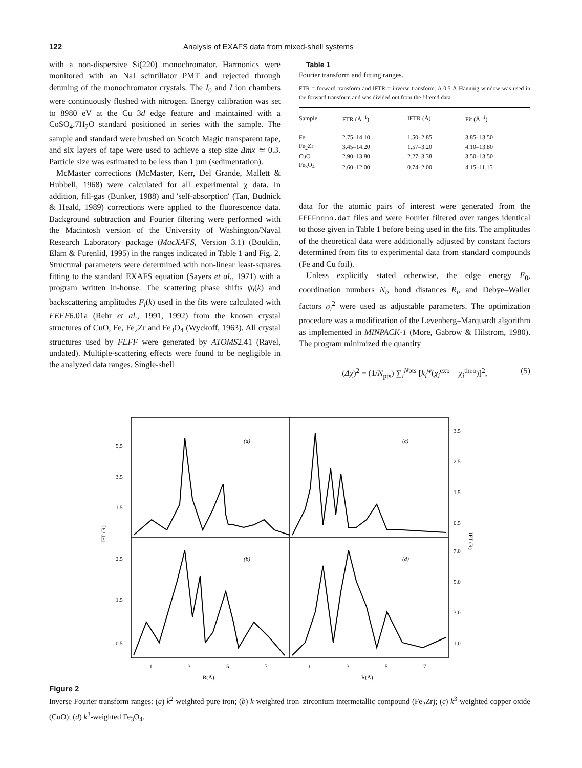122 Analysis of EXAFS data from mixed-shell systems
with a non-dispersive Si(220) monochromator. Harmonics were monitored with an NaI scintillator PMT and rejected through detuning of the monochromator crystals. The I<sub>0</sub> and I ion chambers were continuously flushed with nitrogen. Energy calibration was set to 8980 eV at the Cu 3d edge feature and maintained with a CoSO<sub>4</sub>.7H<sub>2</sub>O standard positioned in series with the sample. The sample and standard were brushed on Scotch Magic transparent tape, and six layers of tape were used to achieve a step size Δmx ≃ 0.3. Particle size was estimated to be less than 1 µm (sedimentation).
McMaster corrections (McMaster, Kerr, Del Grande, Mallett & Hubbell, 1968) were calculated for all experimental χ data. In addition, fill-gas (Bunker, 1988) and 'self-absorption' (Tan, Budnick & Heald, 1989) corrections were applied to the fluorescence data. Background subtraction and Fourier filtering were performed with the Macintosh version of the University of Washington/Naval Research Laboratory package (MacXAFS, Version 3.1) (Bouldin, Elam & Furenlid, 1995) in the ranges indicated in Table 1 and Fig. 2. Structural parameters were determined with non-linear least-squares fitting to the standard EXAFS equation (Sayers et al., 1971) with a program written in-house. The scattering phase shifts ψ<sub>i</sub>(k) and backscattering amplitudes F<sub>i</sub>(k) used in the fits were calculated with FEFF6.01a (Rehr et al., 1991, 1992) from the known crystal structures of CuO, Fe, Fe<sub>2</sub>Zr and Fe<sub>3</sub>O<sub>4</sub> (Wyckoff, 1963). All crystal structures used by FEFF were generated by ATOMS2.41 (Ravel, undated). Multiple-scattering effects were found to be negligible in the analyzed data ranges. Single-shell
Table 1
Fourier transform and fitting ranges.
FTR = forward transform and IFTR = inverse transform. A 0.5 Å Hanning window was used in the forward transform and was divided out from the filtered data.
| Sample | FTR (Å<sup>−1</sup>) | IFTR (Å) | Fit (Å<sup>−1</sup>) |
| --- | --- | --- | --- |
| Fe | 2.75–14.10 | 1.50–2.85 | 3.85–13.50 |
| Fe<sub>2</sub>Zr | 3.45–14.20 | 1.57–3.20 | 4.10–13.80 |
| CuO | 2.90–13.80 | 2.27–3.38 | 3.50–13.50 |
| Fe<sub>3</sub>O<sub>4</sub> | 2.60–12.00 | 0.74–2.00 | 4.15–11.15 |
data for the atomic pairs of interest were generated from the FEFFnnnn.dat files and were Fourier filtered over ranges identical to those given in Table 1 before being used in the fits. The amplitudes of the theoretical data were additionally adjusted by constant factors determined from fits to experimental data from standard compounds (Fe and Cu foil).
Unless explicitly stated otherwise, the edge energy E<sub>0</sub>, coordination numbers N<sub>i</sub>, bond distances R<sub>i</sub>, and Debye–Waller factors σ<sub>i</sub><sup>2</sup> were used as adjustable parameters. The optimization procedure was a modification of the Levenberg–Marquardt algorithm as implemented in MINPACK-1 (More, Gabrow & Hilstrom, 1980). The program minimized the quantity
(Δχ)<sup>2</sup> = (1/N<sub>pts</sub>) ∑<sub>i</sub><sup>Npts</sup> [k<sub>i</sub><sup>w</sup>(χ<sub>i</sub><sup>exp</sup> − χ<sub>i</sub><sup>theo</sup>)]<sup>2</sup>, (5)
5.5
3.5
1.5
2.5
1.5
0.5
3.5
2.5
1.5
0.5
7.0
5.0
3.0
1.0
(a)
(c)
(b)
(d)
1
3
5
7
1
3
5
7
R(Å)
R(Å)
IFT (R)
IFT (R)
Figure 2
Inverse Fourier transform ranges: (a) k<sup>2</sup>-weighted pure iron; (b) k-weighted iron–zirconium intermetallic compound (Fe<sub>2</sub>Zr); (c) k<sup>3</sup>-weighted copper oxide (CuO); (d) k<sup>3</sup>-weighted Fe<sub>3</sub>O<sub>4</sub>.